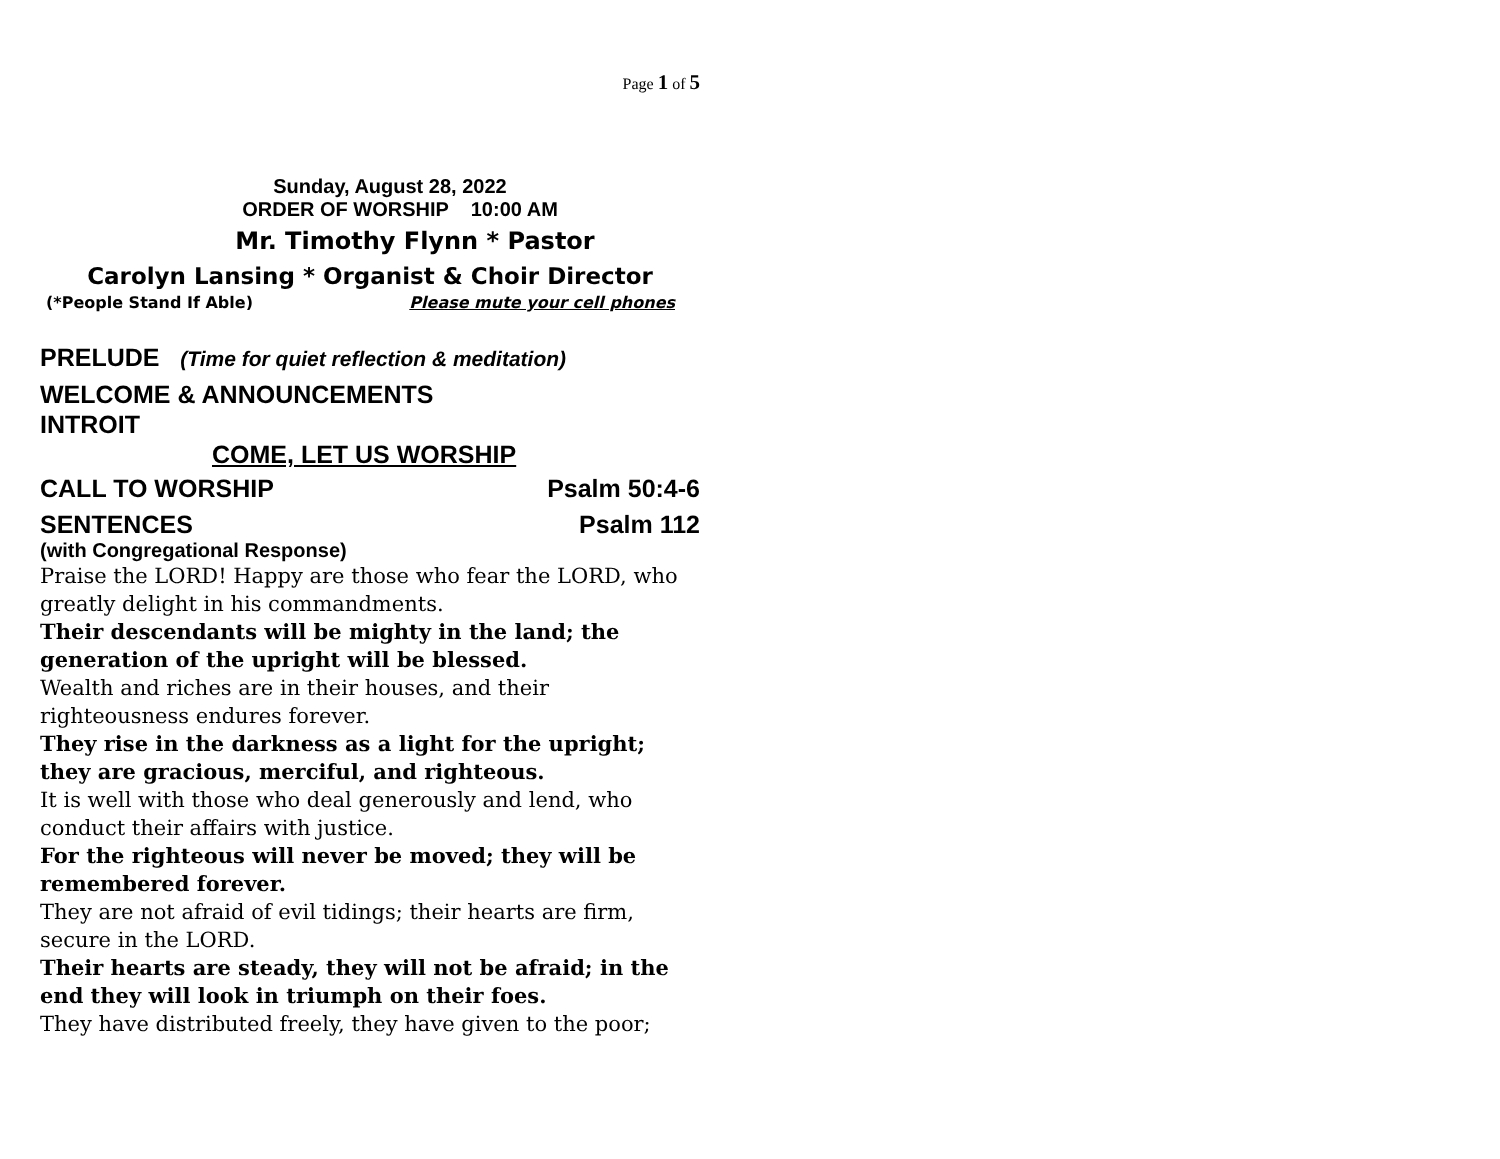Page 1 of 5
Sunday, August 28, 2022
ORDER OF WORSHIP 10:00 AM
Mr. Timothy Flynn * Pastor
Carolyn Lansing * Organist & Choir Director
(*People Stand If Able) Please mute your cell phones
PRELUDE (Time for quiet reflection & meditation)
WELCOME & ANNOUNCEMENTS
INTROIT
COME, LET US WORSHIP
CALL TO WORSHIP Psalm 50:4-6
SENTENCES Psalm 112
(with Congregational Response)
Praise the LORD! Happy are those who fear the LORD, who greatly delight in his commandments.
Their descendants will be mighty in the land; the generation of the upright will be blessed.
Wealth and riches are in their houses, and their righteousness endures forever.
They rise in the darkness as a light for the upright; they are gracious, merciful, and righteous.
It is well with those who deal generously and lend, who conduct their affairs with justice.
For the righteous will never be moved; they will be remembered forever.
They are not afraid of evil tidings; their hearts are firm, secure in the LORD.
Their hearts are steady, they will not be afraid; in the end they will look in triumph on their foes.
They have distributed freely, they have given to the poor;